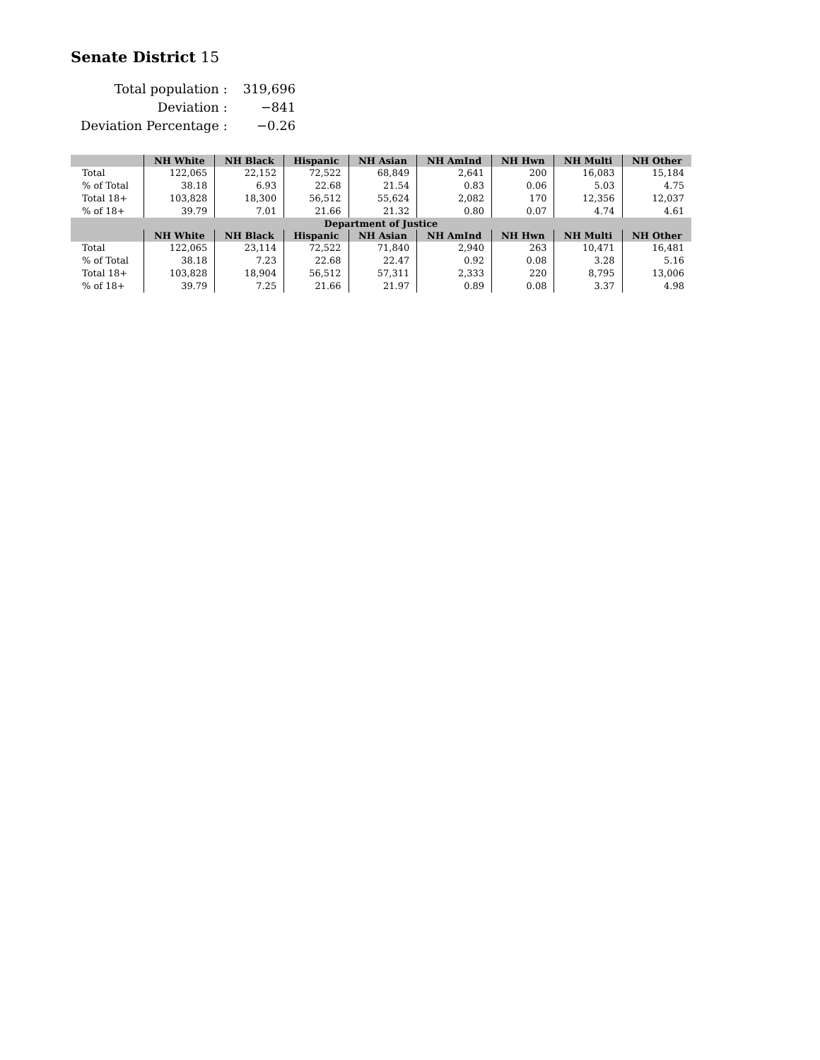Senate District 15
| Total population : | 319,696 |
| Deviation : | −841 |
| Deviation Percentage : | −0.26 |
| | NH White | NH Black | Hispanic | NH Asian | NH AmInd | NH Hwn | NH Multi | NH Other |
| --- | --- | --- | --- | --- | --- | --- | --- | --- |
| Total | 122,065 | 22,152 | 72,522 | 68,849 | 2,641 | 200 | 16,083 | 15,184 |
| % of Total | 38.18 | 6.93 | 22.68 | 21.54 | 0.83 | 0.06 | 5.03 | 4.75 |
| Total 18+ | 103,828 | 18,300 | 56,512 | 55,624 | 2,082 | 170 | 12,356 | 12,037 |
| % of 18+ | 39.79 | 7.01 | 21.66 | 21.32 | 0.80 | 0.07 | 4.74 | 4.61 |
| Department of Justice | | | | | | | | |
| | NH White | NH Black | Hispanic | NH Asian | NH AmInd | NH Hwn | NH Multi | NH Other |
| Total | 122,065 | 23,114 | 72,522 | 71,840 | 2,940 | 263 | 10,471 | 16,481 |
| % of Total | 38.18 | 7.23 | 22.68 | 22.47 | 0.92 | 0.08 | 3.28 | 5.16 |
| Total 18+ | 103,828 | 18,904 | 56,512 | 57,311 | 2,333 | 220 | 8,795 | 13,006 |
| % of 18+ | 39.79 | 7.25 | 21.66 | 21.97 | 0.89 | 0.08 | 3.37 | 4.98 |